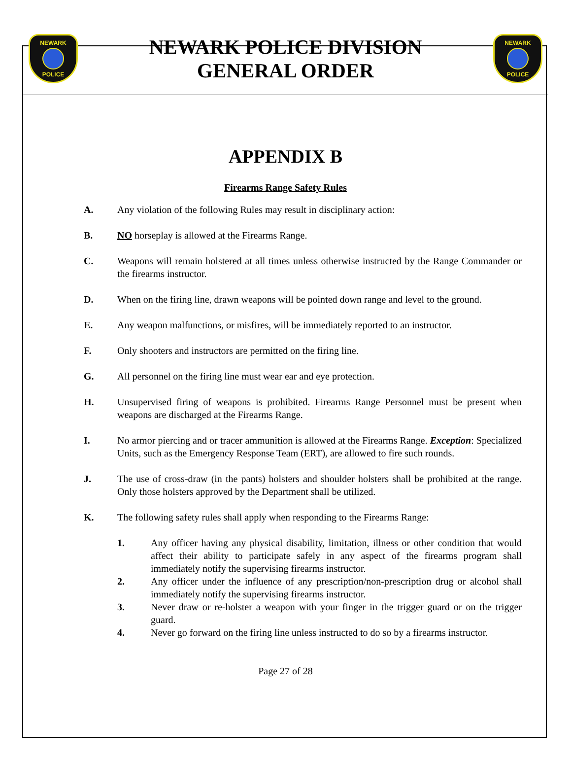NEWARK
POLICE
NEWARK POLICE DIVISION
GENERAL ORDER
NEWARK
POLICE
APPENDIX B
Firearms Range Safety Rules
A. Any violation of the following Rules may result in disciplinary action:
B. NO horseplay is allowed at the Firearms Range.
C. Weapons will remain holstered at all times unless otherwise instructed by the Range Commander or the firearms instructor.
D. When on the firing line, drawn weapons will be pointed down range and level to the ground.
E. Any weapon malfunctions, or misfires, will be immediately reported to an instructor.
F. Only shooters and instructors are permitted on the firing line.
G. All personnel on the firing line must wear ear and eye protection.
H. Unsupervised firing of weapons is prohibited. Firearms Range Personnel must be present when weapons are discharged at the Firearms Range.
I. No armor piercing and or tracer ammunition is allowed at the Firearms Range. Exception: Specialized Units, such as the Emergency Response Team (ERT), are allowed to fire such rounds.
J. The use of cross-draw (in the pants) holsters and shoulder holsters shall be prohibited at the range. Only those holsters approved by the Department shall be utilized.
K. The following safety rules shall apply when responding to the Firearms Range:
1. Any officer having any physical disability, limitation, illness or other condition that would affect their ability to participate safely in any aspect of the firearms program shall immediately notify the supervising firearms instructor.
2. Any officer under the influence of any prescription/non-prescription drug or alcohol shall immediately notify the supervising firearms instructor.
3. Never draw or re-holster a weapon with your finger in the trigger guard or on the trigger guard.
4. Never go forward on the firing line unless instructed to do so by a firearms instructor.
Page 27 of 28